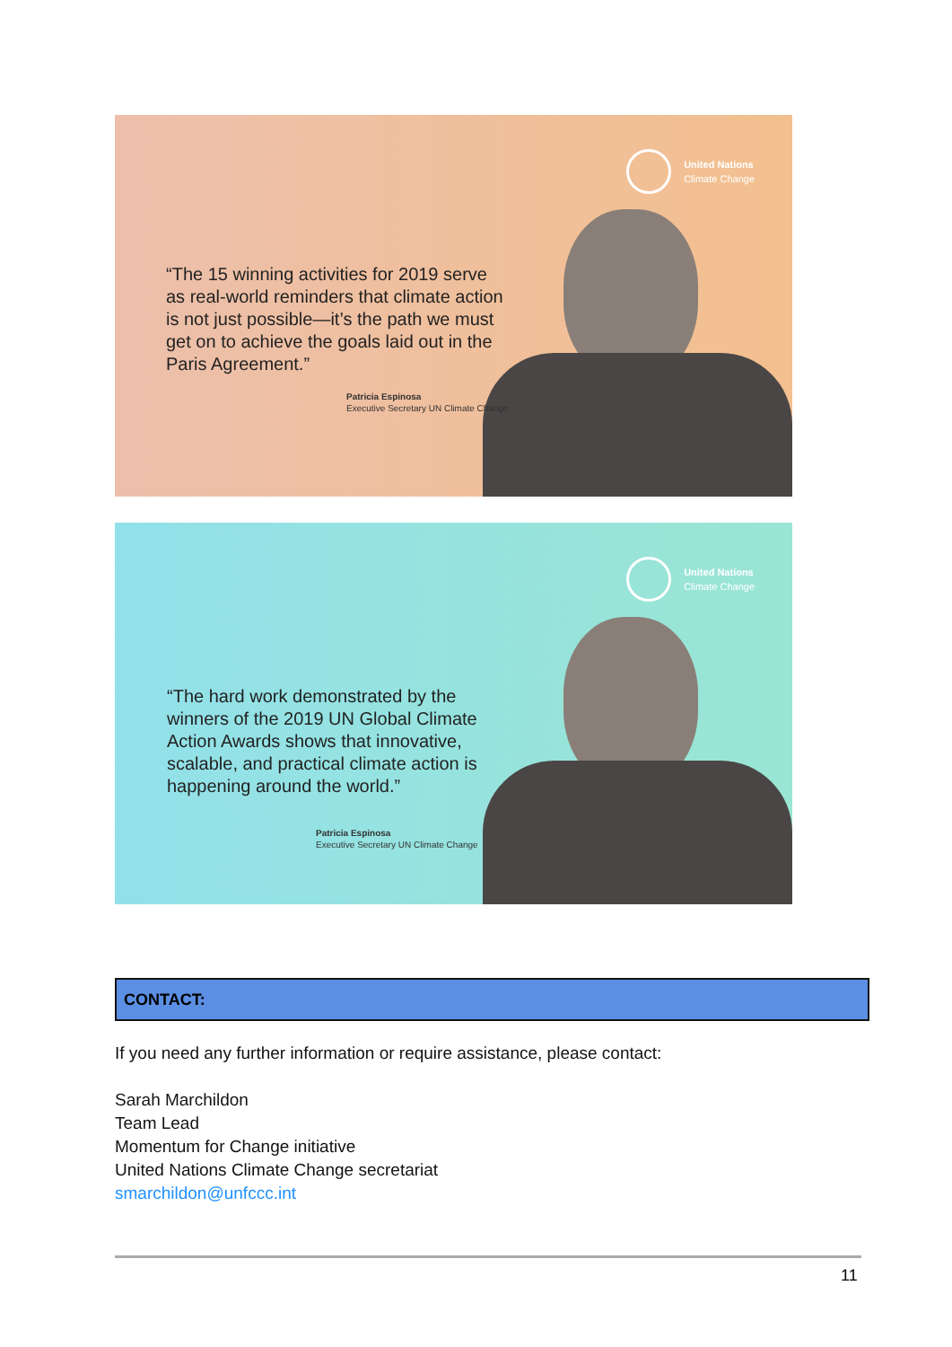United Nations
Climate Change
“The 15 winning activities for 2019 serve as real-world reminders that climate action is not just possible—it’s the path we must get on to achieve the goals laid out in the Paris Agreement.”
Patricia Espinosa
Executive Secretary UN Climate Change
United Nations
Climate Change
“The hard work demonstrated by the winners of the 2019 UN Global Climate Action Awards shows that innovative, scalable, and practical climate action is happening around the world.”
Patricia Espinosa
Executive Secretary UN Climate Change
CONTACT:
If you need any further information or require assistance, please contact:
Sarah Marchildon
Team Lead
Momentum for Change initiative
United Nations Climate Change secretariat
smarchildon@unfccc.int
11